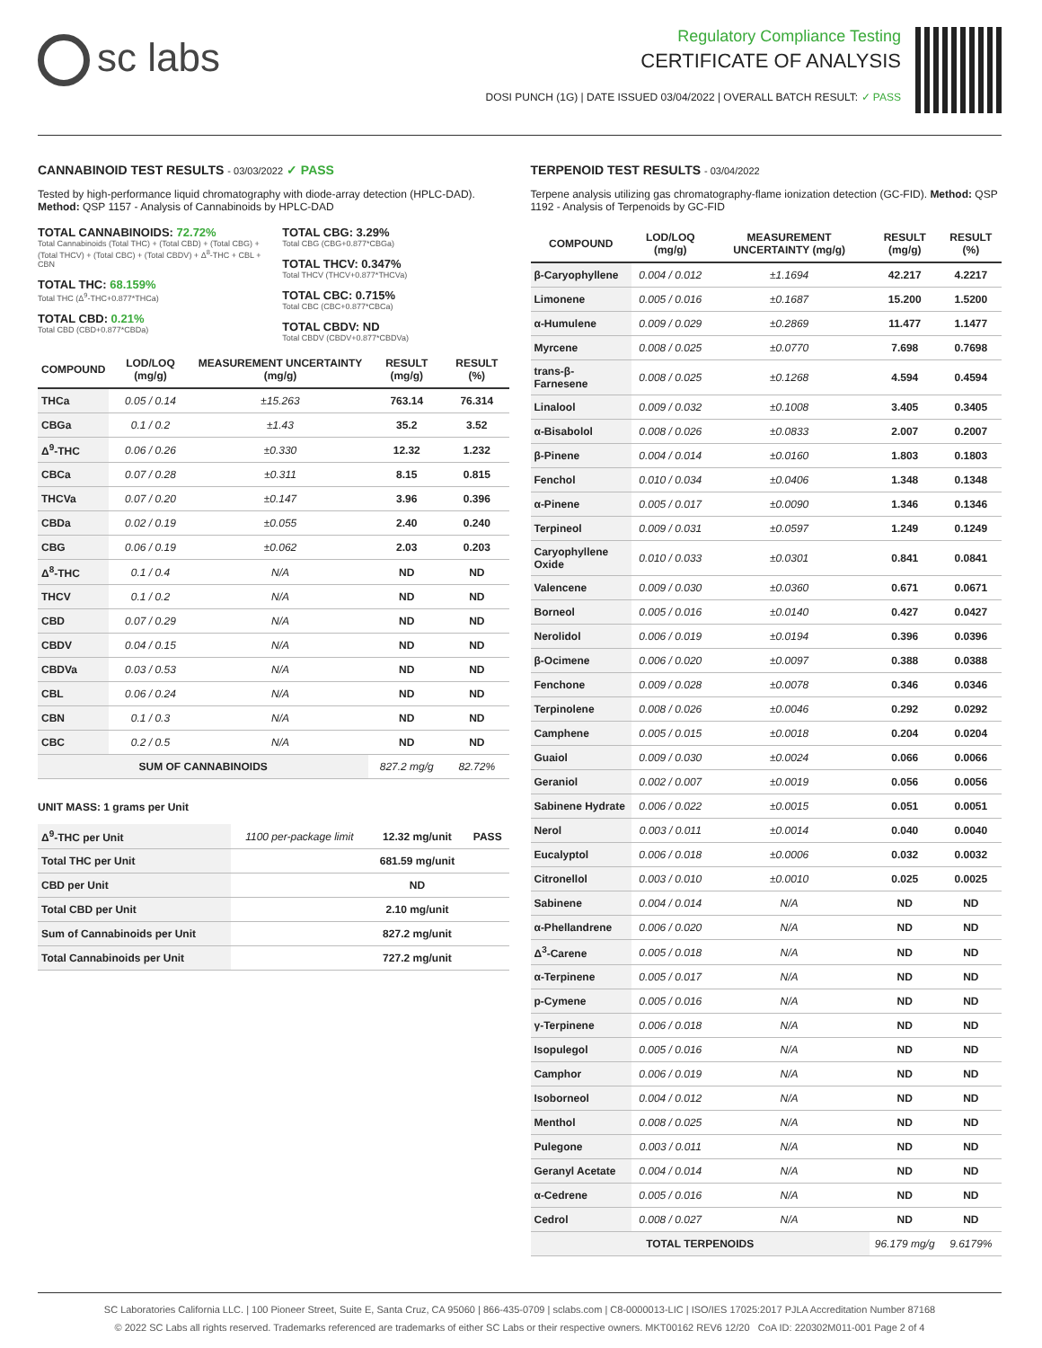sc labs
Regulatory Compliance Testing
CERTIFICATE OF ANALYSIS
DOSI PUNCH (1G) | DATE ISSUED 03/04/2022 | OVERALL BATCH RESULT: ✓ PASS
CANNABINOID TEST RESULTS - 03/03/2022 ✓ PASS
Tested by high-performance liquid chromatography with diode-array detection (HPLC-DAD). Method: QSP 1157 - Analysis of Cannabinoids by HPLC-DAD
TOTAL CANNABINOIDS: 72.72%
Total Cannabinoids (Total THC) + (Total CBD) + (Total CBG) + (Total THCV) + (Total CBC) + (Total CBDV) + Δ<sup>8</sup>-THC + CBL + CBN
TOTAL THC: 68.159%
Total THC (Δ<sup>9</sup>-THC+0.877*THCa)
TOTAL CBD: 0.21%
Total CBD (CBD+0.877*CBDa)
TOTAL CBG: 3.29%
Total CBG (CBG+0.877*CBGa)
TOTAL THCV: 0.347%
Total THCV (THCV+0.877*THCVa)
TOTAL CBC: 0.715%
Total CBC (CBC+0.877*CBCa)
TOTAL CBDV: ND
Total CBDV (CBDV+0.877*CBDVa)
| COMPOUND | LOD/LOQ (mg/g) | MEASUREMENT UNCERTAINTY (mg/g) | RESULT (mg/g) | RESULT (%) |
| --- | --- | --- | --- | --- |
| THCa | 0.05 / 0.14 | ±15.263 | 763.14 | 76.314 |
| CBGa | 0.1 / 0.2 | ±1.43 | 35.2 | 3.52 |
| Δ<sup>9</sup>-THC | 0.06 / 0.26 | ±0.330 | 12.32 | 1.232 |
| CBCa | 0.07 / 0.28 | ±0.311 | 8.15 | 0.815 |
| THCVa | 0.07 / 0.20 | ±0.147 | 3.96 | 0.396 |
| CBDa | 0.02 / 0.19 | ±0.055 | 2.40 | 0.240 |
| CBG | 0.06 / 0.19 | ±0.062 | 2.03 | 0.203 |
| Δ<sup>8</sup>-THC | 0.1 / 0.4 | N/A | ND | ND |
| THCV | 0.1 / 0.2 | N/A | ND | ND |
| CBD | 0.07 / 0.29 | N/A | ND | ND |
| CBDV | 0.04 / 0.15 | N/A | ND | ND |
| CBDVa | 0.03 / 0.53 | N/A | ND | ND |
| CBL | 0.06 / 0.24 | N/A | ND | ND |
| CBN | 0.1 / 0.3 | N/A | ND | ND |
| CBC | 0.2 / 0.5 | N/A | ND | ND |
| SUM OF CANNABINOIDS | | | 827.2 mg/g | 82.72% |
UNIT MASS: 1 grams per Unit
| Δ<sup>9</sup>-THC per Unit | 1100 per-package limit | 12.32 mg/unit | PASS |
| Total THC per Unit | | 681.59 mg/unit | |
| CBD per Unit | | ND | |
| Total CBD per Unit | | 2.10 mg/unit | |
| Sum of Cannabinoids per Unit | | 827.2 mg/unit | |
| Total Cannabinoids per Unit | | 727.2 mg/unit | |
TERPENOID TEST RESULTS - 03/04/2022
Terpene analysis utilizing gas chromatography-flame ionization detection (GC-FID). Method: QSP 1192 - Analysis of Terpenoids by GC-FID
| COMPOUND | LOD/LOQ (mg/g) | MEASUREMENT UNCERTAINTY (mg/g) | RESULT (mg/g) | RESULT (%) |
| --- | --- | --- | --- | --- |
| β-Caryophyllene | 0.004 / 0.012 | ±1.1694 | 42.217 | 4.2217 |
| Limonene | 0.005 / 0.016 | ±0.1687 | 15.200 | 1.5200 |
| α-Humulene | 0.009 / 0.029 | ±0.2869 | 11.477 | 1.1477 |
| Myrcene | 0.008 / 0.025 | ±0.0770 | 7.698 | 0.7698 |
| trans-β-Farnesene | 0.008 / 0.025 | ±0.1268 | 4.594 | 0.4594 |
| Linalool | 0.009 / 0.032 | ±0.1008 | 3.405 | 0.3405 |
| α-Bisabolol | 0.008 / 0.026 | ±0.0833 | 2.007 | 0.2007 |
| β-Pinene | 0.004 / 0.014 | ±0.0160 | 1.803 | 0.1803 |
| Fenchol | 0.010 / 0.034 | ±0.0406 | 1.348 | 0.1348 |
| α-Pinene | 0.005 / 0.017 | ±0.0090 | 1.346 | 0.1346 |
| Terpineol | 0.009 / 0.031 | ±0.0597 | 1.249 | 0.1249 |
| Caryophyllene Oxide | 0.010 / 0.033 | ±0.0301 | 0.841 | 0.0841 |
| Valencene | 0.009 / 0.030 | ±0.0360 | 0.671 | 0.0671 |
| Borneol | 0.005 / 0.016 | ±0.0140 | 0.427 | 0.0427 |
| Nerolidol | 0.006 / 0.019 | ±0.0194 | 0.396 | 0.0396 |
| β-Ocimene | 0.006 / 0.020 | ±0.0097 | 0.388 | 0.0388 |
| Fenchone | 0.009 / 0.028 | ±0.0078 | 0.346 | 0.0346 |
| Terpinolene | 0.008 / 0.026 | ±0.0046 | 0.292 | 0.0292 |
| Camphene | 0.005 / 0.015 | ±0.0018 | 0.204 | 0.0204 |
| Guaiol | 0.009 / 0.030 | ±0.0024 | 0.066 | 0.0066 |
| Geraniol | 0.002 / 0.007 | ±0.0019 | 0.056 | 0.0056 |
| Sabinene Hydrate | 0.006 / 0.022 | ±0.0015 | 0.051 | 0.0051 |
| Nerol | 0.003 / 0.011 | ±0.0014 | 0.040 | 0.0040 |
| Eucalyptol | 0.006 / 0.018 | ±0.0006 | 0.032 | 0.0032 |
| Citronellol | 0.003 / 0.010 | ±0.0010 | 0.025 | 0.0025 |
| Sabinene | 0.004 / 0.014 | N/A | ND | ND |
| α-Phellandrene | 0.006 / 0.020 | N/A | ND | ND |
| Δ<sup>3</sup>-Carene | 0.005 / 0.018 | N/A | ND | ND |
| α-Terpinene | 0.005 / 0.017 | N/A | ND | ND |
| p-Cymene | 0.005 / 0.016 | N/A | ND | ND |
| γ-Terpinene | 0.006 / 0.018 | N/A | ND | ND |
| Isopulegol | 0.005 / 0.016 | N/A | ND | ND |
| Camphor | 0.006 / 0.019 | N/A | ND | ND |
| Isoborneol | 0.004 / 0.012 | N/A | ND | ND |
| Menthol | 0.008 / 0.025 | N/A | ND | ND |
| Pulegone | 0.003 / 0.011 | N/A | ND | ND |
| Geranyl Acetate | 0.004 / 0.014 | N/A | ND | ND |
| α-Cedrene | 0.005 / 0.016 | N/A | ND | ND |
| Cedrol | 0.008 / 0.027 | N/A | ND | ND |
| TOTAL TERPENOIDS | | | 96.179 mg/g | 9.6179% |
SC Laboratories California LLC. | 100 Pioneer Street, Suite E, Santa Cruz, CA 95060 | 866-435-0709 | sclabs.com | C8-0000013-LIC | ISO/IES 17025:2017 PJLA Accreditation Number 87168
© 2022 SC Labs all rights reserved. Trademarks referenced are trademarks of either SC Labs or their respective owners. MKT00162 REV6 12/20 CoA ID: 220302M011-001 Page 2 of 4